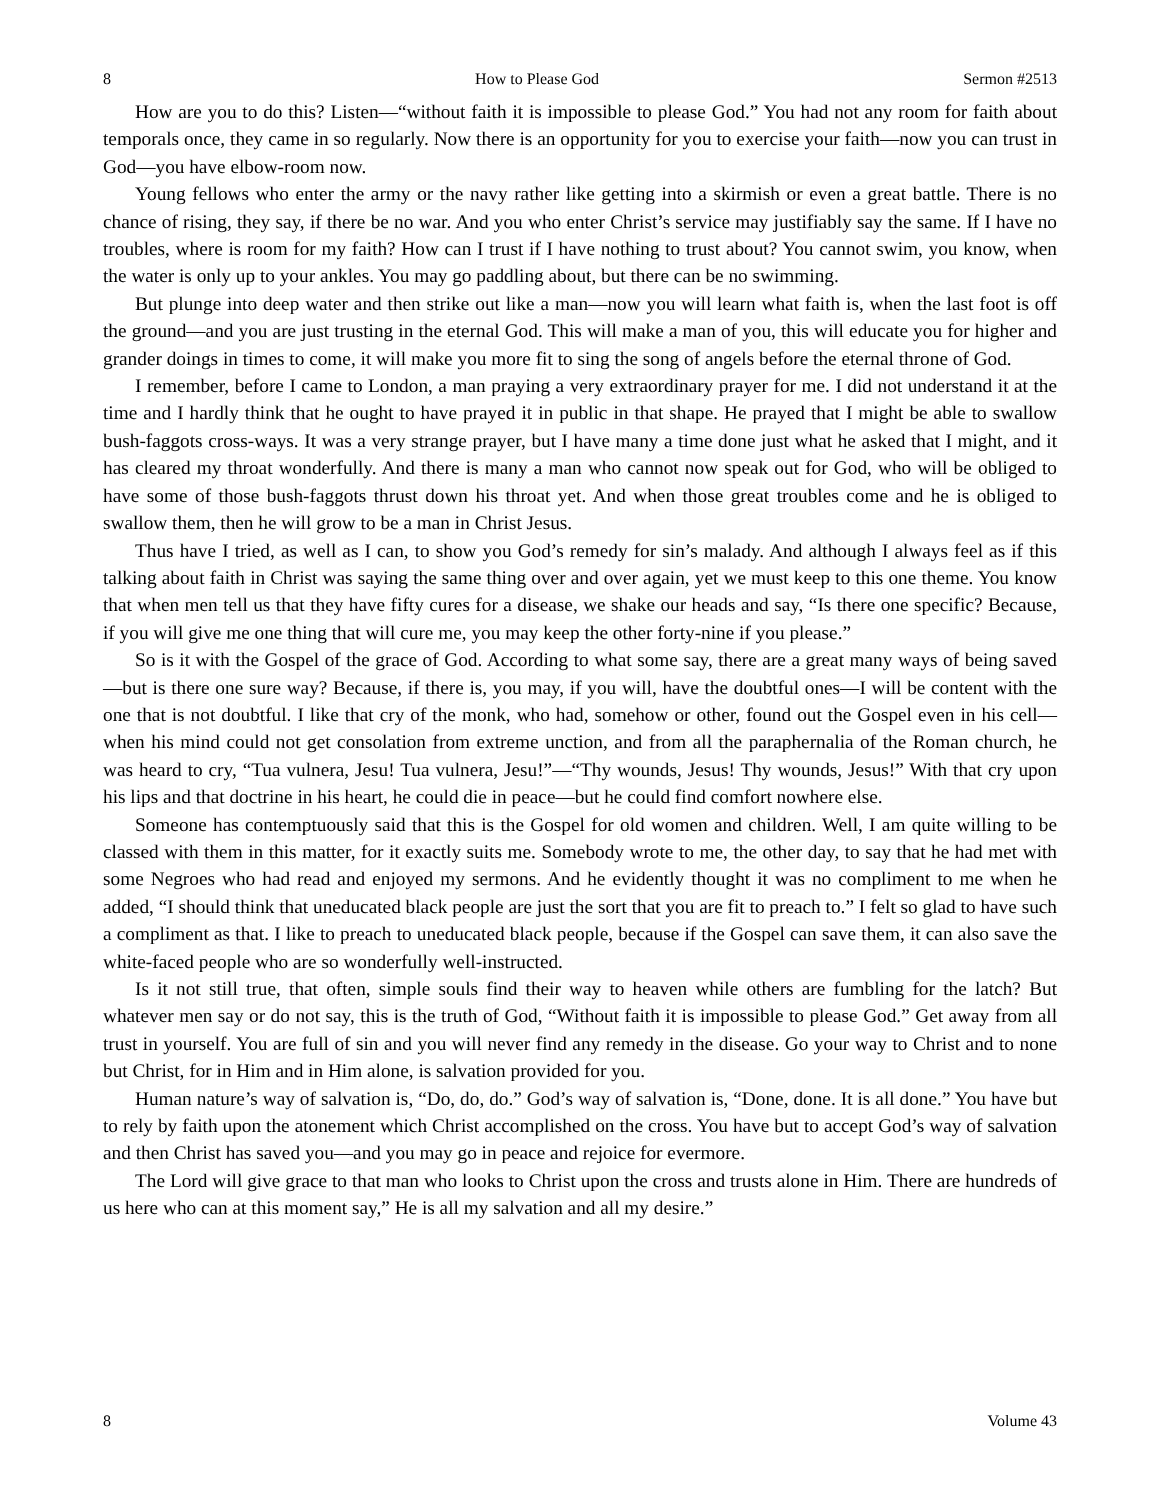8 How to Please God Sermon #2513
How are you to do this? Listen—“without faith it is impossible to please God.” You had not any room for faith about temporals once, they came in so regularly. Now there is an opportunity for you to exercise your faith—now you can trust in God—you have elbow-room now.
Young fellows who enter the army or the navy rather like getting into a skirmish or even a great battle. There is no chance of rising, they say, if there be no war. And you who enter Christ’s service may justifiably say the same. If I have no troubles, where is room for my faith? How can I trust if I have nothing to trust about? You cannot swim, you know, when the water is only up to your ankles. You may go paddling about, but there can be no swimming.
But plunge into deep water and then strike out like a man—now you will learn what faith is, when the last foot is off the ground—and you are just trusting in the eternal God. This will make a man of you, this will educate you for higher and grander doings in times to come, it will make you more fit to sing the song of angels before the eternal throne of God.
I remember, before I came to London, a man praying a very extraordinary prayer for me. I did not understand it at the time and I hardly think that he ought to have prayed it in public in that shape. He prayed that I might be able to swallow bush-faggots cross-ways. It was a very strange prayer, but I have many a time done just what he asked that I might, and it has cleared my throat wonderfully. And there is many a man who cannot now speak out for God, who will be obliged to have some of those bush-faggots thrust down his throat yet. And when those great troubles come and he is obliged to swallow them, then he will grow to be a man in Christ Jesus.
Thus have I tried, as well as I can, to show you God’s remedy for sin’s malady. And although I always feel as if this talking about faith in Christ was saying the same thing over and over again, yet we must keep to this one theme. You know that when men tell us that they have fifty cures for a disease, we shake our heads and say, “Is there one specific? Because, if you will give me one thing that will cure me, you may keep the other forty-nine if you please.”
So is it with the Gospel of the grace of God. According to what some say, there are a great many ways of being saved—but is there one sure way? Because, if there is, you may, if you will, have the doubtful ones—I will be content with the one that is not doubtful. I like that cry of the monk, who had, somehow or other, found out the Gospel even in his cell—when his mind could not get consolation from extreme unction, and from all the paraphernalia of the Roman church, he was heard to cry, “Tua vulnera, Jesu! Tua vulnera, Jesu!”—“Thy wounds, Jesus! Thy wounds, Jesus!” With that cry upon his lips and that doctrine in his heart, he could die in peace—but he could find comfort nowhere else.
Someone has contemptuously said that this is the Gospel for old women and children. Well, I am quite willing to be classed with them in this matter, for it exactly suits me. Somebody wrote to me, the other day, to say that he had met with some Negroes who had read and enjoyed my sermons. And he evidently thought it was no compliment to me when he added, “I should think that uneducated black people are just the sort that you are fit to preach to.” I felt so glad to have such a compliment as that. I like to preach to uneducated black people, because if the Gospel can save them, it can also save the white-faced people who are so wonderfully well-instructed.
Is it not still true, that often, simple souls find their way to heaven while others are fumbling for the latch? But whatever men say or do not say, this is the truth of God, “Without faith it is impossible to please God.” Get away from all trust in yourself. You are full of sin and you will never find any remedy in the disease. Go your way to Christ and to none but Christ, for in Him and in Him alone, is salvation provided for you.
Human nature’s way of salvation is, “Do, do, do.” God’s way of salvation is, “Done, done. It is all done.” You have but to rely by faith upon the atonement which Christ accomplished on the cross. You have but to accept God’s way of salvation and then Christ has saved you—and you may go in peace and rejoice for evermore.
The Lord will give grace to that man who looks to Christ upon the cross and trusts alone in Him. There are hundreds of us here who can at this moment say,” He is all my salvation and all my desire.”
8 Volume 43